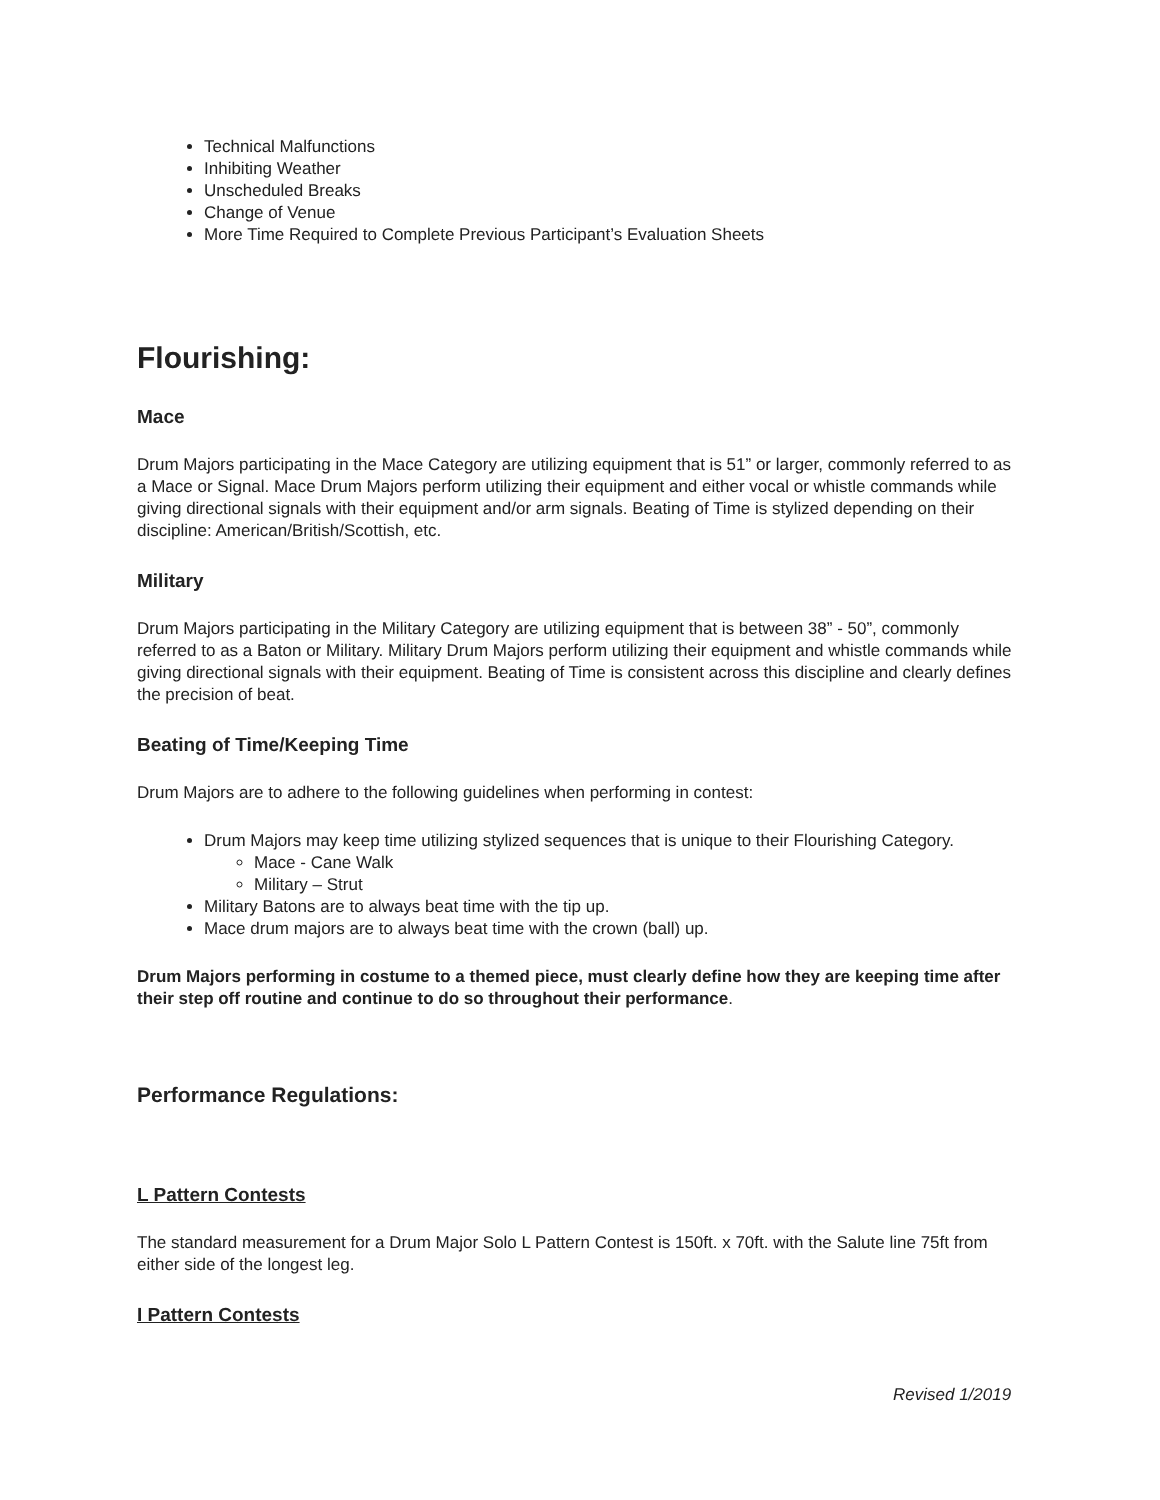Technical Malfunctions
Inhibiting Weather
Unscheduled Breaks
Change of Venue
More Time Required to Complete Previous Participant’s Evaluation Sheets
Flourishing:
Mace
Drum Majors participating in the Mace Category are utilizing equipment that is 51” or larger, commonly referred to as a Mace or Signal. Mace Drum Majors perform utilizing their equipment and either vocal or whistle commands while giving directional signals with their equipment and/or arm signals. Beating of Time is stylized depending on their discipline: American/British/Scottish, etc.
Military
Drum Majors participating in the Military Category are utilizing equipment that is between 38” - 50”, commonly referred to as a Baton or Military. Military Drum Majors perform utilizing their equipment and whistle commands while giving directional signals with their equipment. Beating of Time is consistent across this discipline and clearly defines the precision of beat.
Beating of Time/Keeping Time
Drum Majors are to adhere to the following guidelines when performing in contest:
Drum Majors may keep time utilizing stylized sequences that is unique to their Flourishing Category.
Mace - Cane Walk
Military – Strut
Military Batons are to always beat time with the tip up.
Mace drum majors are to always beat time with the crown (ball) up.
Drum Majors performing in costume to a themed piece, must clearly define how they are keeping time after their step off routine and continue to do so throughout their performance.
Performance Regulations:
L Pattern Contests
The standard measurement for a Drum Major Solo L Pattern Contest is 150ft. x 70ft. with the Salute line 75ft from either side of the longest leg.
I Pattern Contests
Revised 1/2019